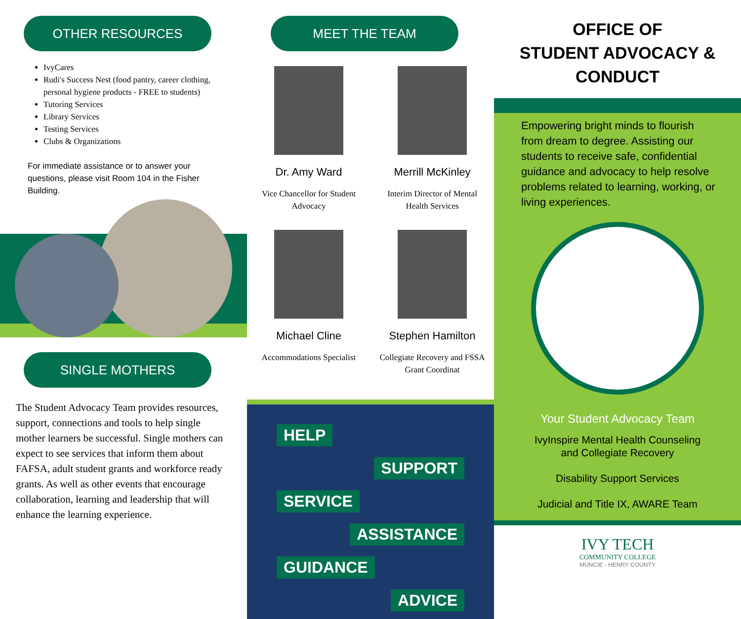OTHER RESOURCES
IvyCares
Rudi's Success Nest (food pantry, career clothing, personal hygiene products - FREE to students)
Tutoring Services
Library Services
Testing Services
Clubs & Organizations
For immediate assistance or to answer your questions, please visit Room 104 in the Fisher Building.
SINGLE MOTHERS
The Student Advocacy Team provides resources, support, connections and tools to help single mother learners be successful. Single mothers can expect to see services that inform them about FAFSA, adult student grants and workforce ready grants. As well as other events that encourage collaboration, learning and leadership that will enhance the learning experience.
MEET THE TEAM
Dr. Amy Ward
Vice Chancellor for Student Advocacy
Merrill McKinley
Interim Director of Mental Health Services
Michael Cline
Accommodations Specialist
Stephen Hamilton
Collegiate Recovery and FSSA Grant Coordinat
HELP
SUPPORT
SERVICE
ASSISTANCE
GUIDANCE
ADVICE
OFFICE OF
STUDENT ADVOCACY & CONDUCT
Empowering bright minds to flourish from dream to degree. Assisting our students to receive safe, confidential guidance and advocacy to help resolve problems related to learning, working, or living experiences.
Your Student Advocacy Team
IvyInspire Mental Health Counseling
and Collegiate Recovery
Disability Support Services
Judicial and Title IX, AWARE Team
IVY TECH
COMMUNITY COLLEGE
MUNCIE - HENRY COUNTY